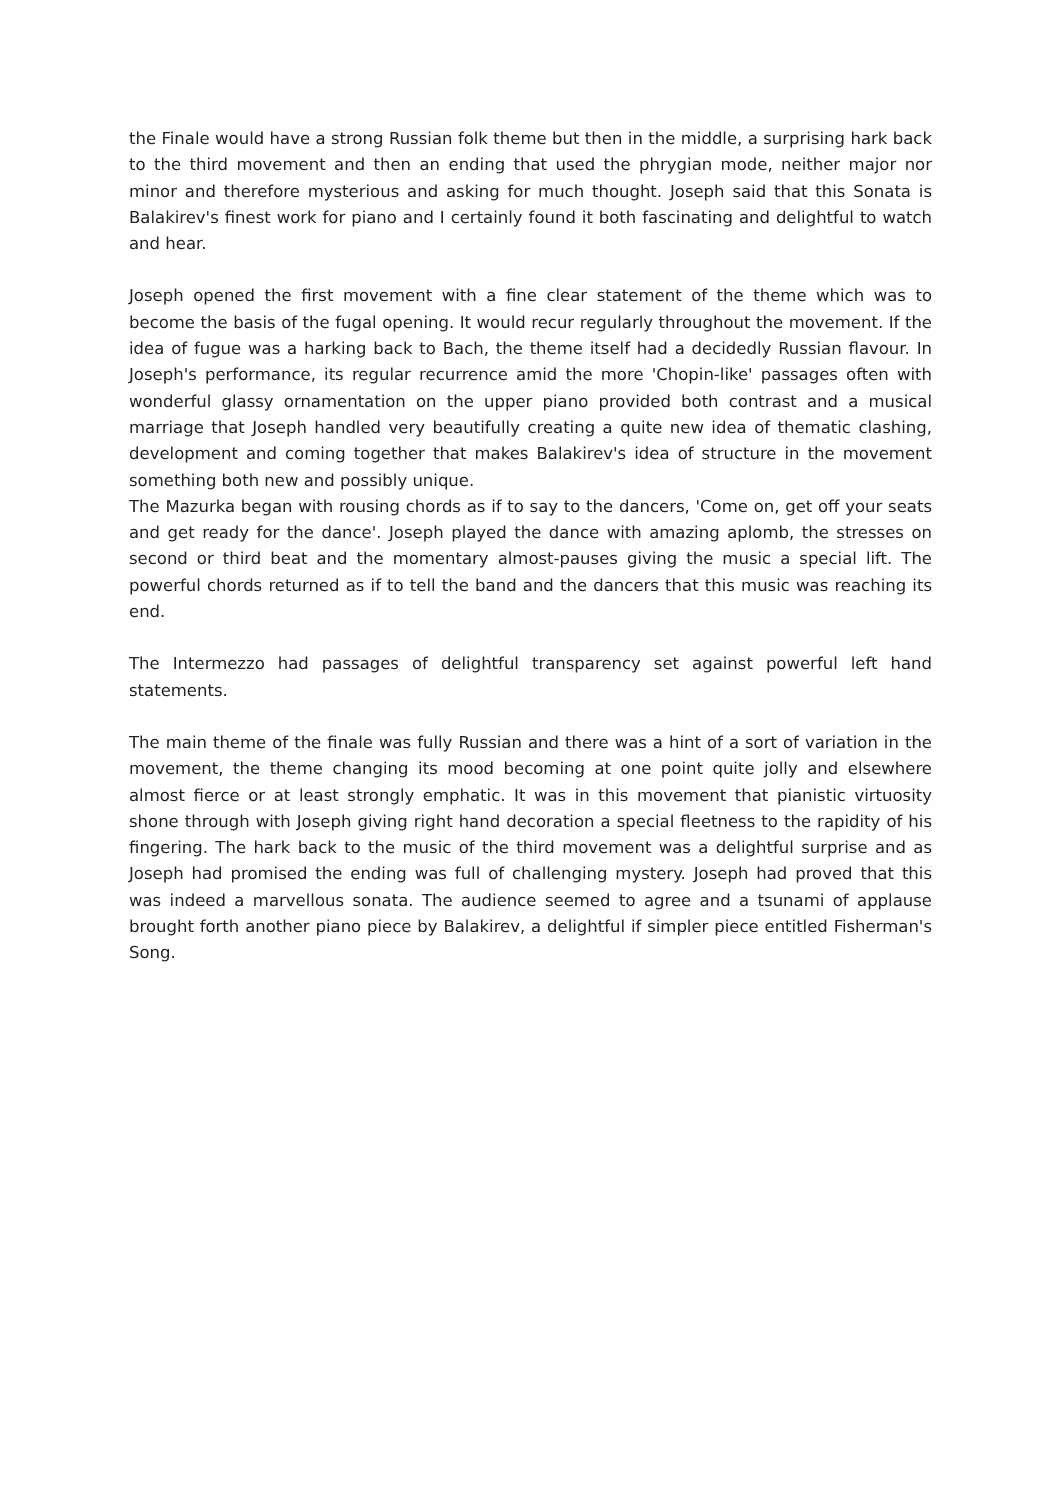the Finale would have a strong Russian folk theme but then in the middle, a surprising hark back to the third movement and then an ending that used the phrygian mode, neither major nor minor and therefore mysterious and asking for much thought. Joseph said that this Sonata is Balakirev's finest work for piano and I certainly found it both fascinating and delightful to watch and hear.
Joseph opened the first movement with a fine clear statement of the theme which was to become the basis of the fugal opening. It would recur regularly throughout the movement. If the idea of fugue was a harking back to Bach, the theme itself had a decidedly Russian flavour. In Joseph's performance, its regular recurrence amid the more 'Chopin-like' passages often with wonderful glassy ornamentation on the upper piano provided both contrast and a musical marriage that Joseph handled very beautifully creating a quite new idea of thematic clashing, development and coming together that makes Balakirev's idea of structure in the movement something both new and possibly unique.
The Mazurka began with rousing chords as if to say to the dancers, 'Come on, get off your seats and get ready for the dance'. Joseph played the dance with amazing aplomb, the stresses on second or third beat and the momentary almost-pauses giving the music a special lift. The powerful chords returned as if to tell the band and the dancers that this music was reaching its end.
The Intermezzo had passages of delightful transparency set against powerful left hand statements.
The main theme of the finale was fully Russian and there was a hint of a sort of variation in the movement, the theme changing its mood becoming at one point quite jolly and elsewhere almost fierce or at least strongly emphatic. It was in this movement that pianistic virtuosity shone through with Joseph giving right hand decoration a special fleetness to the rapidity of his fingering. The hark back to the music of the third movement was a delightful surprise and as Joseph had promised the ending was full of challenging mystery. Joseph had proved that this was indeed a marvellous sonata. The audience seemed to agree and a tsunami of applause brought forth another piano piece by Balakirev, a delightful if simpler piece entitled Fisherman's Song.